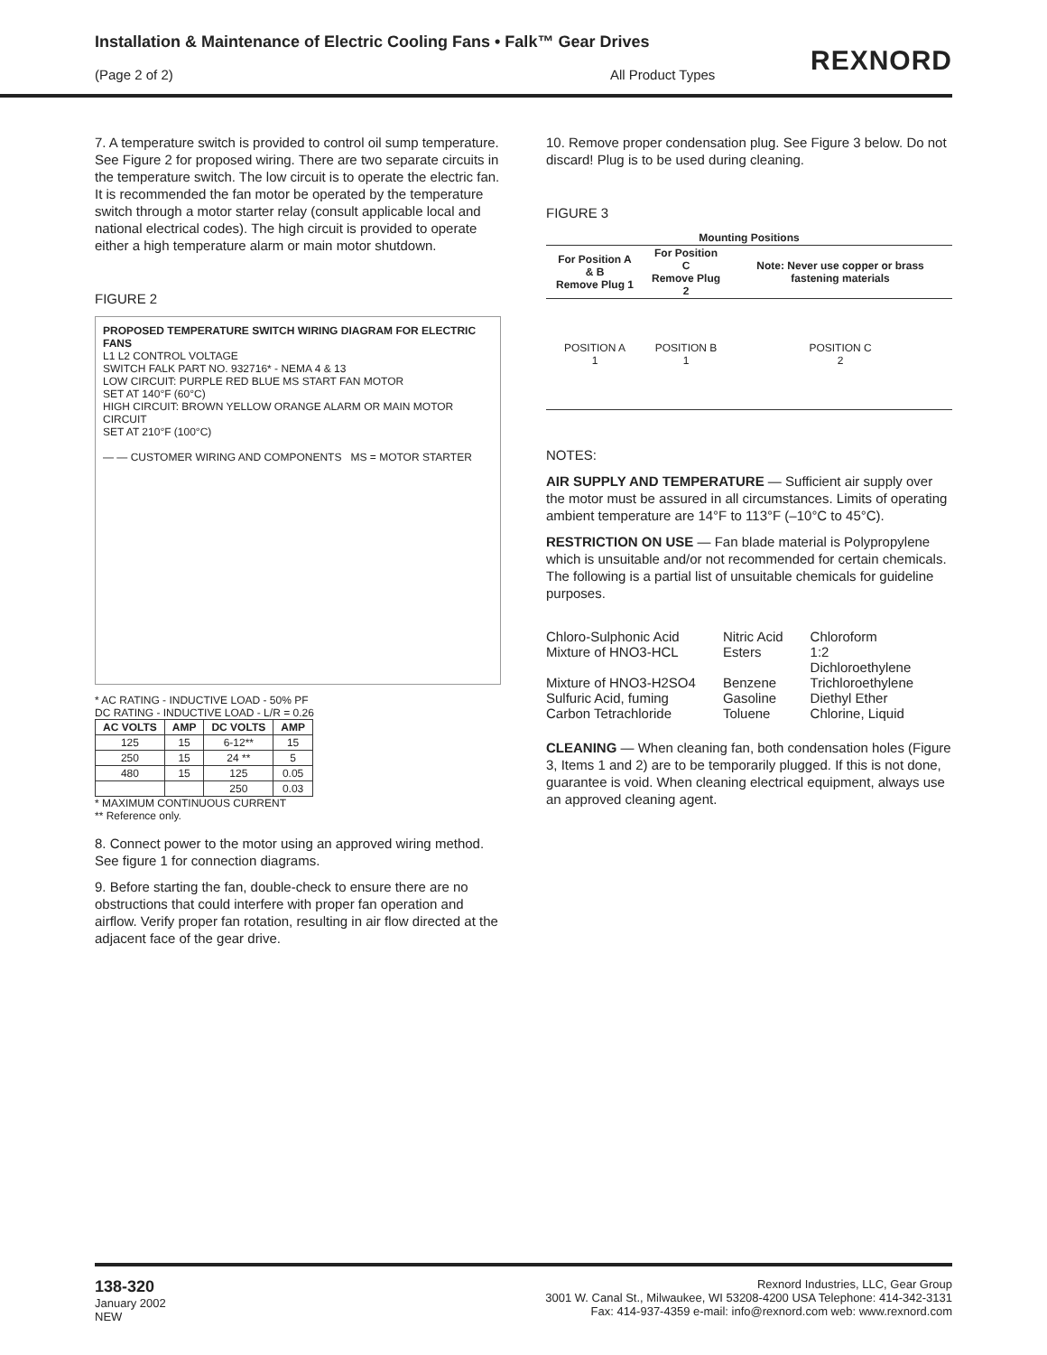Installation & Maintenance of Electric Cooling Fans • Falk™ Gear Drives
(Page 2 of 2) All Product Types
REXNORD
7. A temperature switch is provided to control oil sump temperature. See Figure 2 for proposed wiring. There are two separate circuits in the temperature switch. The low circuit is to operate the electric fan. It is recommended the fan motor be operated by the temperature switch through a motor starter relay (consult applicable local and national electrical codes). The high circuit is provided to operate either a high temperature alarm or main motor shutdown.
FIGURE 2
PROPOSED TEMPERATURE SWITCH WIRING DIAGRAM FOR ELECTRIC FANS
L1 L2 CONTROL VOLTAGE
SWITCH FALK PART NO. 932716* - NEMA 4 & 13
LOW CIRCUIT: PURPLE RED BLUE MS START FAN MOTOR
SET AT 140°F (60°C)
HIGH CIRCUIT: BROWN YELLOW ORANGE ALARM OR MAIN MOTOR CIRCUIT
SET AT 210°F (100°C)
— — CUSTOMER WIRING AND COMPONENTS MS = MOTOR STARTER
* AC RATING - INDUCTIVE LOAD - 50% PF
DC RATING - INDUCTIVE LOAD - L/R = 0.26
| AC VOLTS | AMP | DC VOLTS | AMP |
| --- | --- | --- | --- |
| 125 | 15 | 6-12** | 15 |
| 250 | 15 | 24 ** | 5 |
| 480 | 15 | 125 | 0.05 |
| | | 250 | 0.03 |
* MAXIMUM CONTINUOUS CURRENT
** Reference only.
8. Connect power to the motor using an approved wiring method. See figure 1 for connection diagrams.
9. Before starting the fan, double-check to ensure there are no obstructions that could interfere with proper fan operation and airflow. Verify proper fan rotation, resulting in air flow directed at the adjacent face of the gear drive.
10. Remove proper condensation plug. See Figure 3 below. Do not discard! Plug is to be used during cleaning.
FIGURE 3
| Mounting Positions | | |
| --- | --- | --- |
| For Position A & B Remove Plug 1 | For Position C Remove Plug 2 | Note: Never use copper or brass fastening materials |
| POSITION A 1 | POSITION B 1 | POSITION C 2 |
NOTES:
AIR SUPPLY AND TEMPERATURE — Sufficient air supply over the motor must be assured in all circumstances. Limits of operating ambient temperature are 14°F to 113°F (–10°C to 45°C).
RESTRICTION ON USE — Fan blade material is Polypropylene which is unsuitable and/or not recommended for certain chemicals. The following is a partial list of unsuitable chemicals for guideline purposes.
| Chloro-Sulphonic Acid | Nitric Acid | Chloroform |
| Mixture of HNO3-HCL | Esters | 1:2 Dichloroethylene |
| Mixture of HNO3-H2SO4 | Benzene | Trichloroethylene |
| Sulfuric Acid, fuming | Gasoline | Diethyl Ether |
| Carbon Tetrachloride | Toluene | Chlorine, Liquid |
CLEANING — When cleaning fan, both condensation holes (Figure 3, Items 1 and 2) are to be temporarily plugged. If this is not done, guarantee is void. When cleaning electrical equipment, always use an approved cleaning agent.
138-320
January 2002
NEW
Rexnord Industries, LLC, Gear Group
3001 W. Canal St., Milwaukee, WI 53208-4200 USA Telephone: 414-342-3131
Fax: 414-937-4359 e-mail: info@rexnord.com web: www.rexnord.com